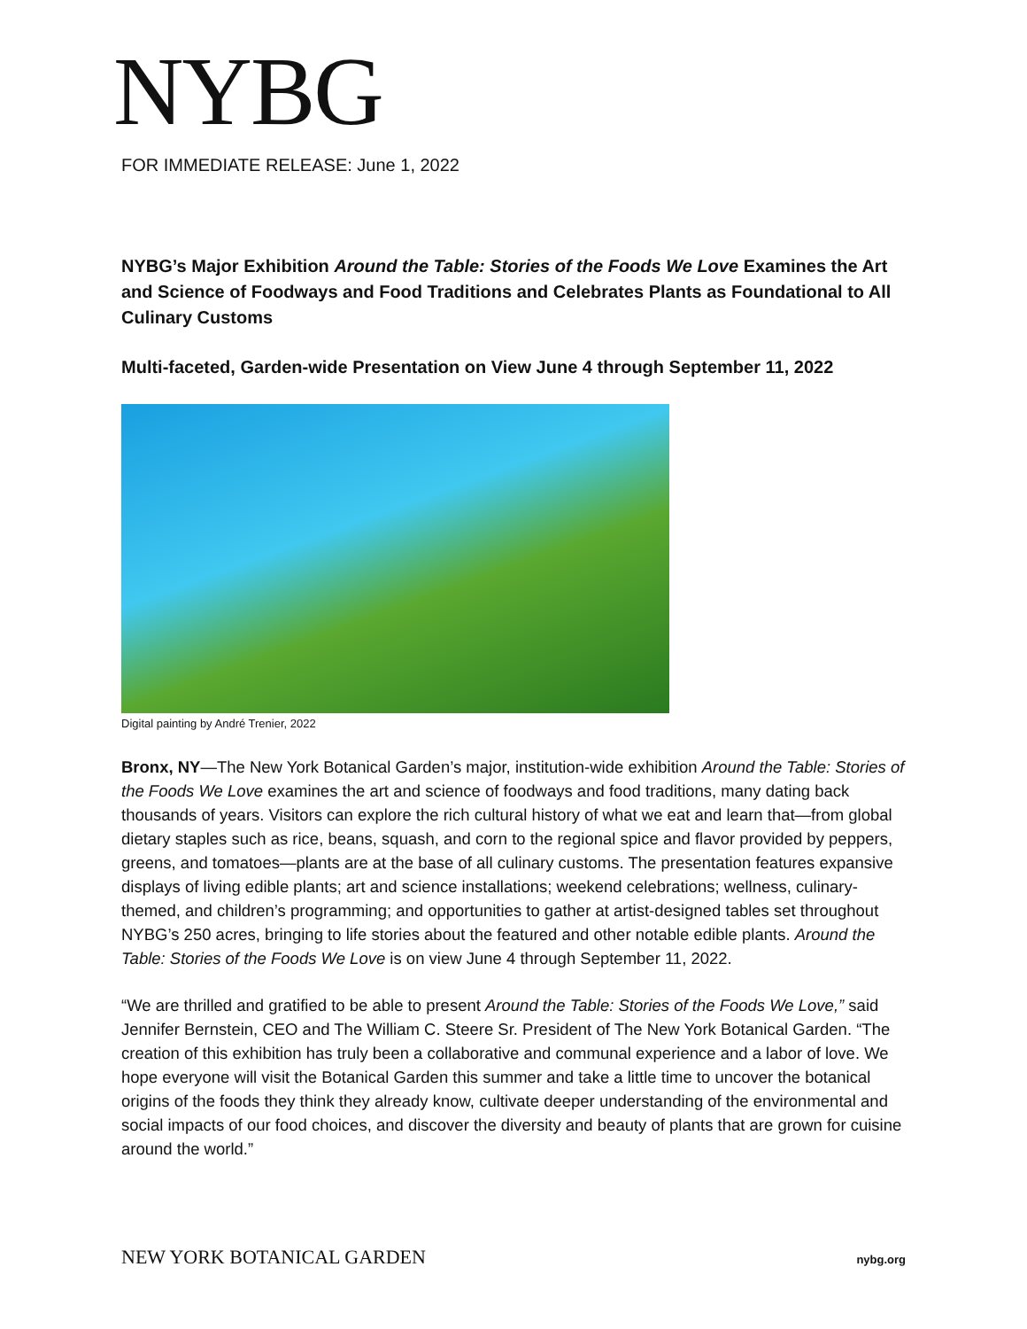NYBG
FOR IMMEDIATE RELEASE: June 1, 2022
NYBG’s Major Exhibition Around the Table: Stories of the Foods We Love Examines the Art and Science of Foodways and Food Traditions and Celebrates Plants as Foundational to All Culinary Customs
Multi-faceted, Garden-wide Presentation on View June 4 through September 11, 2022
Digital painting by André Trenier, 2022
Bronx, NY—The New York Botanical Garden’s major, institution-wide exhibition Around the Table: Stories of the Foods We Love examines the art and science of foodways and food traditions, many dating back thousands of years. Visitors can explore the rich cultural history of what we eat and learn that—from global dietary staples such as rice, beans, squash, and corn to the regional spice and flavor provided by peppers, greens, and tomatoes—plants are at the base of all culinary customs. The presentation features expansive displays of living edible plants; art and science installations; weekend celebrations; wellness, culinary-themed, and children’s programming; and opportunities to gather at artist-designed tables set throughout NYBG’s 250 acres, bringing to life stories about the featured and other notable edible plants. Around the Table: Stories of the Foods We Love is on view June 4 through September 11, 2022.
“We are thrilled and gratified to be able to present Around the Table: Stories of the Foods We Love,” said Jennifer Bernstein, CEO and The William C. Steere Sr. President of The New York Botanical Garden. “The creation of this exhibition has truly been a collaborative and communal experience and a labor of love. We hope everyone will visit the Botanical Garden this summer and take a little time to uncover the botanical origins of the foods they think they already know, cultivate deeper understanding of the environmental and social impacts of our food choices, and discover the diversity and beauty of plants that are grown for cuisine around the world.”
NEW YORK BOTANICAL GARDEN nybg.org